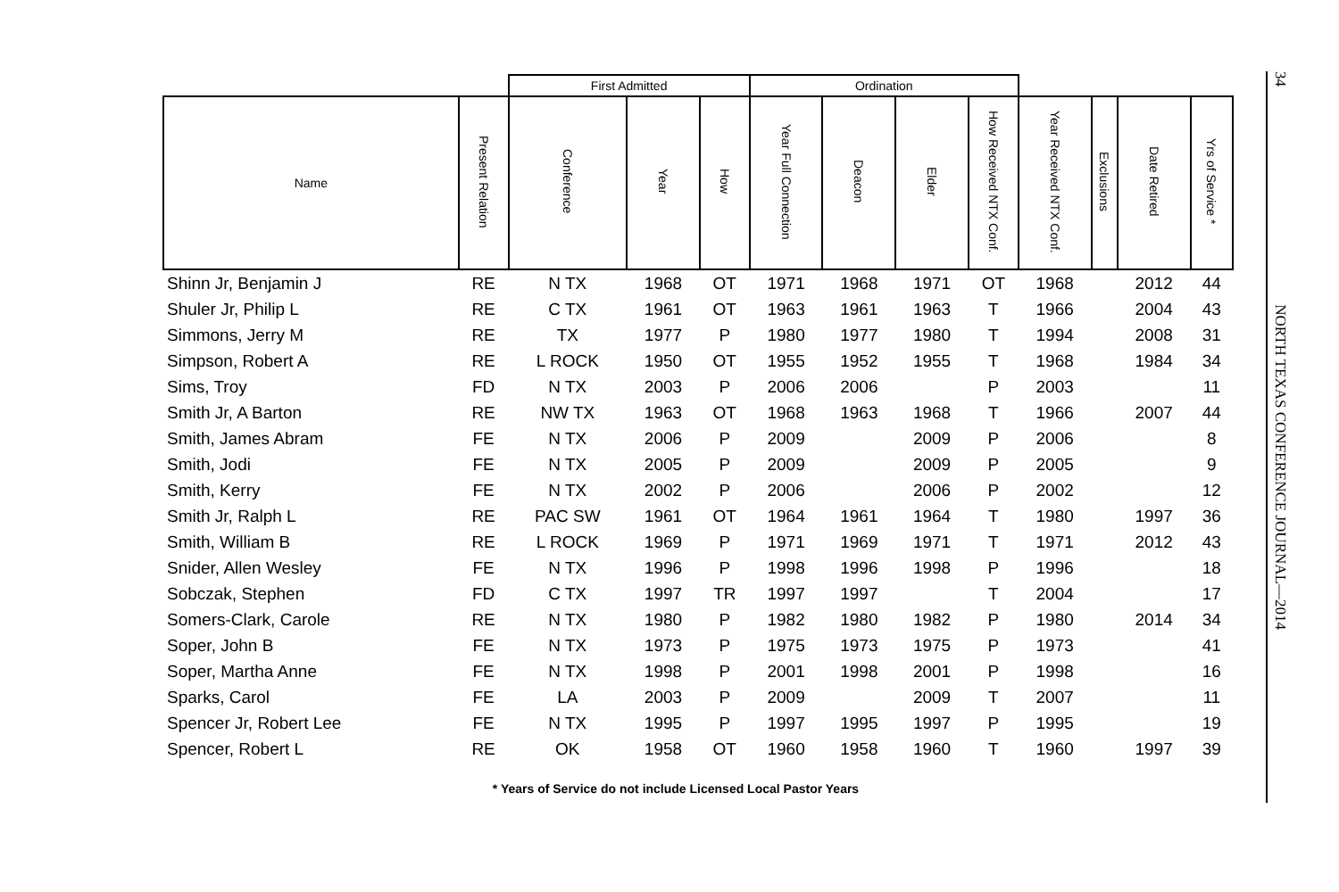| | | First Admitted | | | Ordination | | | | | | | |
| Name | Present Relation | Conference | Year | How | Year Full Connection | Deacon | Elder | How Received NTX Conf. | Year Received NTX Conf. | Exclusions | Date Retired | Yrs of Service * |
| Shinn Jr, Benjamin J | RE | N TX | 1968 | OT | 1971 | 1968 | 1971 | OT | 1968 | | 2012 | 44 |
| Shuler Jr, Philip L | RE | C TX | 1961 | OT | 1963 | 1961 | 1963 | T | 1966 | | 2004 | 43 |
| Simmons, Jerry M | RE | TX | 1977 | P | 1980 | 1977 | 1980 | T | 1994 | | 2008 | 31 |
| Simpson, Robert A | RE | L ROCK | 1950 | OT | 1955 | 1952 | 1955 | T | 1968 | | 1984 | 34 |
| Sims, Troy | FD | N TX | 2003 | P | 2006 | 2006 | | P | 2003 | | | 11 |
| Smith Jr, A Barton | RE | NW TX | 1963 | OT | 1968 | 1963 | 1968 | T | 1966 | | 2007 | 44 |
| Smith, James Abram | FE | N TX | 2006 | P | 2009 | | 2009 | P | 2006 | | | 8 |
| Smith, Jodi | FE | N TX | 2005 | P | 2009 | | 2009 | P | 2005 | | | 9 |
| Smith, Kerry | FE | N TX | 2002 | P | 2006 | | 2006 | P | 2002 | | | 12 |
| Smith Jr, Ralph L | RE | PAC SW | 1961 | OT | 1964 | 1961 | 1964 | T | 1980 | | 1997 | 36 |
| Smith, William B | RE | L ROCK | 1969 | P | 1971 | 1969 | 1971 | T | 1971 | | 2012 | 43 |
| Snider, Allen Wesley | FE | N TX | 1996 | P | 1998 | 1996 | 1998 | P | 1996 | | | 18 |
| Sobczak, Stephen | FD | C TX | 1997 | TR | 1997 | 1997 | | T | 2004 | | | 17 |
| Somers-Clark, Carole | RE | N TX | 1980 | P | 1982 | 1980 | 1982 | P | 1980 | | 2014 | 34 |
| Soper, John B | FE | N TX | 1973 | P | 1975 | 1973 | 1975 | P | 1973 | | | 41 |
| Soper, Martha Anne | FE | N TX | 1998 | P | 2001 | 1998 | 2001 | P | 1998 | | | 16 |
| Sparks, Carol | FE | LA | 2003 | P | 2009 | | 2009 | T | 2007 | | | 11 |
| Spencer Jr, Robert Lee | FE | N TX | 1995 | P | 1997 | 1995 | 1997 | P | 1995 | | | 19 |
| Spencer, Robert L | RE | OK | 1958 | OT | 1960 | 1958 | 1960 | T | 1960 | | 1997 | 39 |
* Years of Service do not include Licensed Local Pastor Years
34 NORTH TEXAS CONFERENCE JOURNAL—2014